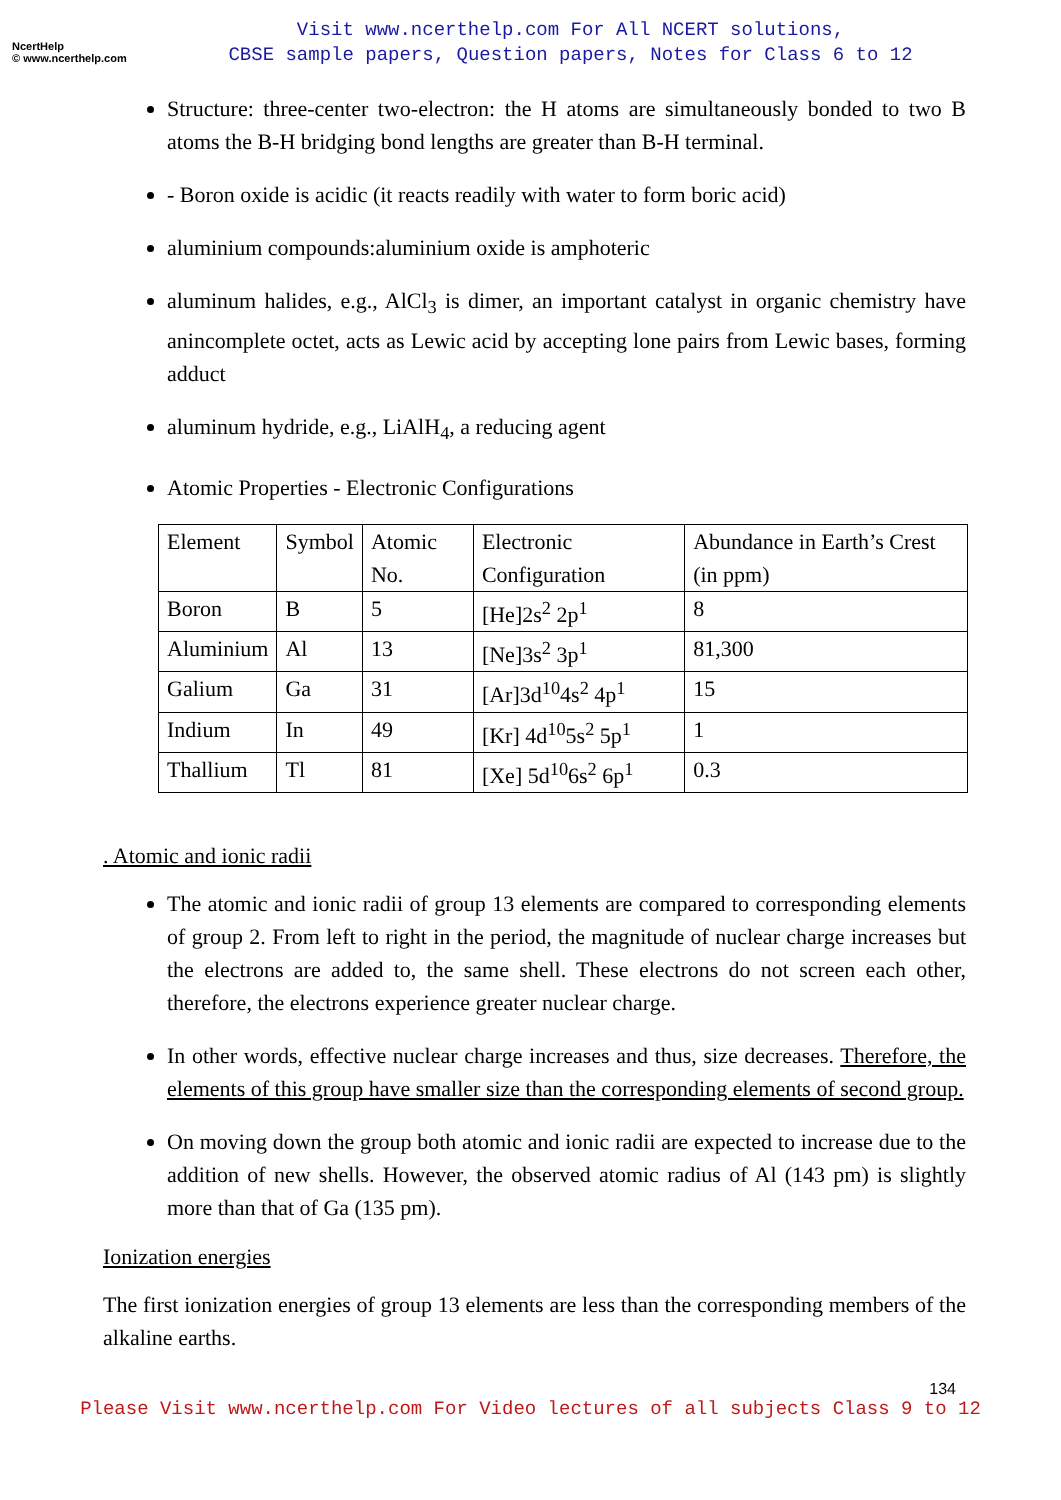NcertHelp
© www.ncerthelp.com
Visit www.ncerthelp.com For All NCERT solutions,
CBSE sample papers, Question papers, Notes for Class 6 to 12
Structure: three-center two-electron: the H atoms are simultaneously bonded to two B atoms the B-H bridging bond lengths are greater than B-H terminal.
- Boron oxide is acidic (it reacts readily with water to form boric acid)
aluminium compounds:aluminium oxide is amphoteric
aluminum halides, e.g., AlCl<sub>3</sub> is dimer, an important catalyst in organic chemistry have anincomplete octet, acts as Lewic acid by accepting lone pairs from Lewic bases, forming adduct
aluminum hydride, e.g., LiAlH<sub>4</sub>, a reducing agent
Atomic Properties - Electronic Configurations
| Element | Symbol | Atomic No. | Electronic Configuration | Abundance in Earth’s Crest (in ppm) |
| Boron | B | 5 | [He]2s<sup>2</sup> 2p<sup>1</sup> | 8 |
| Aluminium | Al | 13 | [Ne]3s<sup>2</sup> 3p<sup>1</sup> | 81,300 |
| Galium | Ga | 31 | [Ar]3d<sup>10</sup>4s<sup>2</sup> 4p<sup>1</sup> | 15 |
| Indium | In | 49 | [Kr] 4d<sup>10</sup>5s<sup>2</sup> 5p<sup>1</sup> | 1 |
| Thallium | Tl | 81 | [Xe] 5d<sup>10</sup>6s<sup>2</sup> 6p<sup>1</sup> | 0.3 |
. Atomic and ionic radii
The atomic and ionic radii of group 13 elements are compared to corresponding elements of group 2. From left to right in the period, the magnitude of nuclear charge increases but the electrons are added to, the same shell. These electrons do not screen each other, therefore, the electrons experience greater nuclear charge.
In other words, effective nuclear charge increases and thus, size decreases. Therefore, the elements of this group have smaller size than the corresponding elements of second group.
On moving down the group both atomic and ionic radii are expected to increase due to the addition of new shells. However, the observed atomic radius of Al (143 pm) is slightly more than that of Ga (135 pm).
Ionization energies
The first ionization energies of group 13 elements are less than the corresponding members of the alkaline earths.
134
Please Visit www.ncerthelp.com For Video lectures of all subjects Class 9 to 12